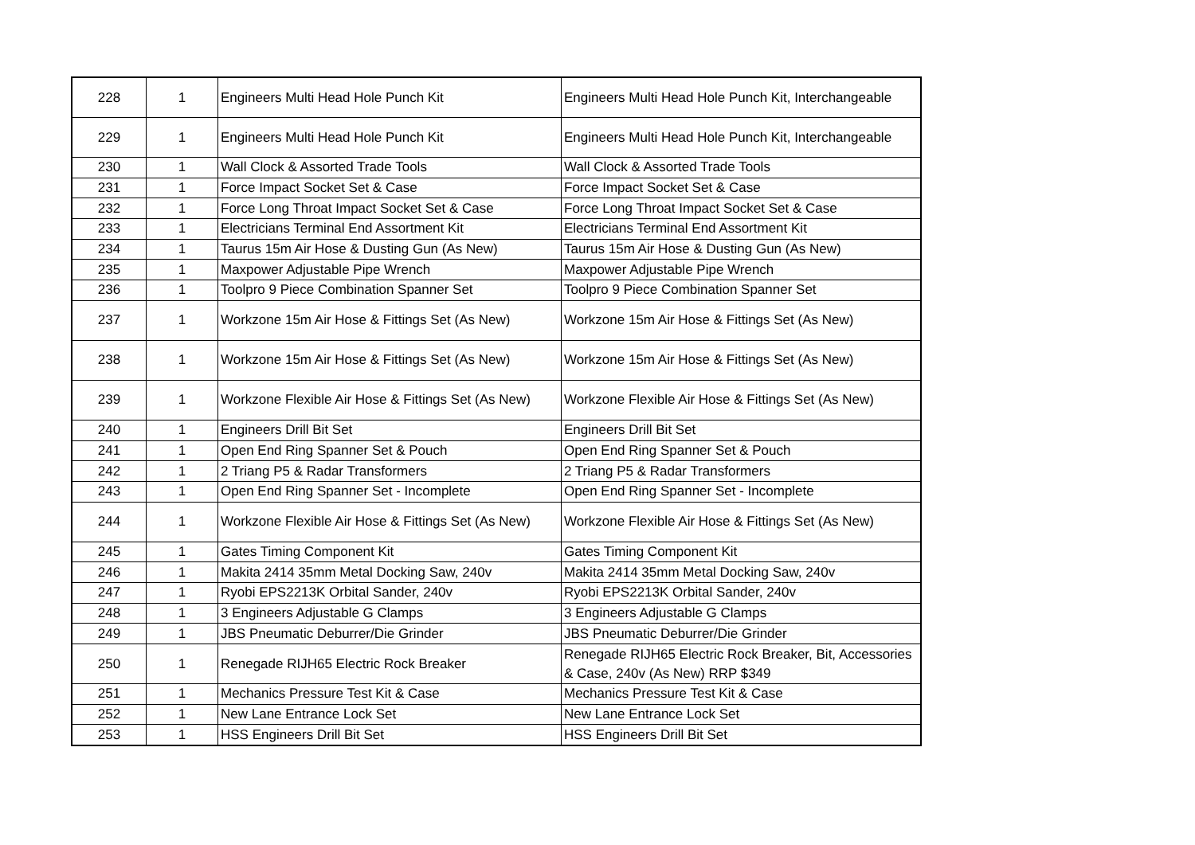| 228 | 1 | Engineers Multi Head Hole Punch Kit | Engineers Multi Head Hole Punch Kit, Interchangeable |
| 229 | 1 | Engineers Multi Head Hole Punch Kit | Engineers Multi Head Hole Punch Kit, Interchangeable |
| 230 | 1 | Wall Clock & Assorted Trade Tools | Wall Clock & Assorted Trade Tools |
| 231 | 1 | Force Impact Socket Set & Case | Force Impact Socket Set & Case |
| 232 | 1 | Force Long Throat Impact Socket Set & Case | Force Long Throat Impact Socket Set & Case |
| 233 | 1 | Electricians Terminal End Assortment Kit | Electricians Terminal End Assortment Kit |
| 234 | 1 | Taurus 15m Air Hose & Dusting Gun (As New) | Taurus 15m Air Hose & Dusting Gun (As New) |
| 235 | 1 | Maxpower Adjustable Pipe Wrench | Maxpower Adjustable Pipe Wrench |
| 236 | 1 | Toolpro 9 Piece Combination Spanner Set | Toolpro 9 Piece Combination Spanner Set |
| 237 | 1 | Workzone 15m Air Hose & Fittings Set (As New) | Workzone 15m Air Hose & Fittings Set (As New) |
| 238 | 1 | Workzone 15m Air Hose & Fittings Set (As New) | Workzone 15m Air Hose & Fittings Set (As New) |
| 239 | 1 | Workzone Flexible Air Hose & Fittings Set (As New) | Workzone Flexible Air Hose & Fittings Set (As New) |
| 240 | 1 | Engineers Drill Bit Set | Engineers Drill Bit Set |
| 241 | 1 | Open End Ring Spanner Set & Pouch | Open End Ring Spanner Set & Pouch |
| 242 | 1 | 2 Triang P5 & Radar Transformers | 2 Triang P5 & Radar Transformers |
| 243 | 1 | Open End Ring Spanner Set - Incomplete | Open End Ring Spanner Set - Incomplete |
| 244 | 1 | Workzone Flexible Air Hose & Fittings Set (As New) | Workzone Flexible Air Hose & Fittings Set (As New) |
| 245 | 1 | Gates Timing Component Kit | Gates Timing Component Kit |
| 246 | 1 | Makita 2414 35mm Metal Docking Saw, 240v | Makita 2414 35mm Metal Docking Saw, 240v |
| 247 | 1 | Ryobi EPS2213K Orbital Sander, 240v | Ryobi EPS2213K Orbital Sander, 240v |
| 248 | 1 | 3 Engineers Adjustable G Clamps | 3 Engineers Adjustable G Clamps |
| 249 | 1 | JBS Pneumatic Deburrer/Die Grinder | JBS Pneumatic Deburrer/Die Grinder |
| 250 | 1 | Renegade RIJH65 Electric Rock Breaker | Renegade RIJH65 Electric Rock Breaker, Bit, Accessories & Case, 240v (As New) RRP $349 |
| 251 | 1 | Mechanics Pressure Test Kit & Case | Mechanics Pressure Test Kit & Case |
| 252 | 1 | New Lane Entrance Lock Set | New Lane Entrance Lock Set |
| 253 | 1 | HSS Engineers Drill Bit Set | HSS Engineers Drill Bit Set |